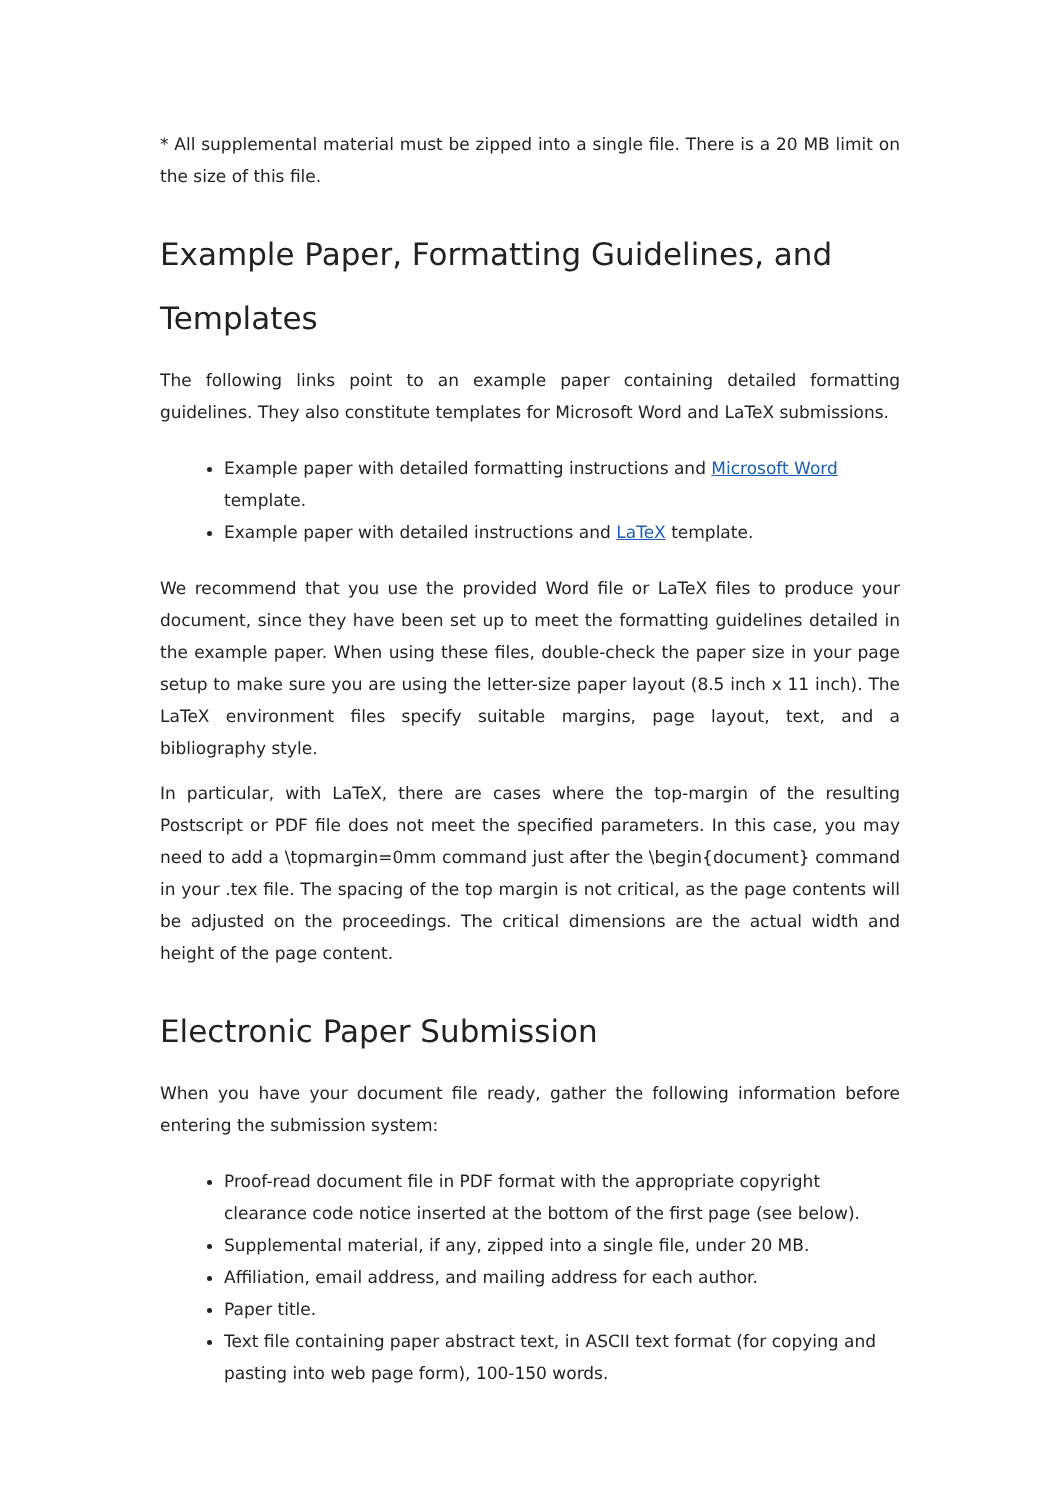* All supplemental material must be zipped into a single file. There is a 20 MB limit on the size of this file.
Example Paper, Formatting Guidelines, and Templates
The following links point to an example paper containing detailed formatting guidelines. They also constitute templates for Microsoft Word and LaTeX submissions.
Example paper with detailed formatting instructions and Microsoft Word template.
Example paper with detailed instructions and LaTeX template.
We recommend that you use the provided Word file or LaTeX files to produce your document, since they have been set up to meet the formatting guidelines detailed in the example paper. When using these files, double-check the paper size in your page setup to make sure you are using the letter-size paper layout (8.5 inch x 11 inch). The LaTeX environment files specify suitable margins, page layout, text, and a bibliography style.
In particular, with LaTeX, there are cases where the top-margin of the resulting Postscript or PDF file does not meet the specified parameters. In this case, you may need to add a \topmargin=0mm command just after the \begin{document} command in your .tex file. The spacing of the top margin is not critical, as the page contents will be adjusted on the proceedings. The critical dimensions are the actual width and height of the page content.
Electronic Paper Submission
When you have your document file ready, gather the following information before entering the submission system:
Proof-read document file in PDF format with the appropriate copyright clearance code notice inserted at the bottom of the first page (see below).
Supplemental material, if any, zipped into a single file, under 20 MB.
Affiliation, email address, and mailing address for each author.
Paper title.
Text file containing paper abstract text, in ASCII text format (for copying and pasting into web page form), 100-150 words.